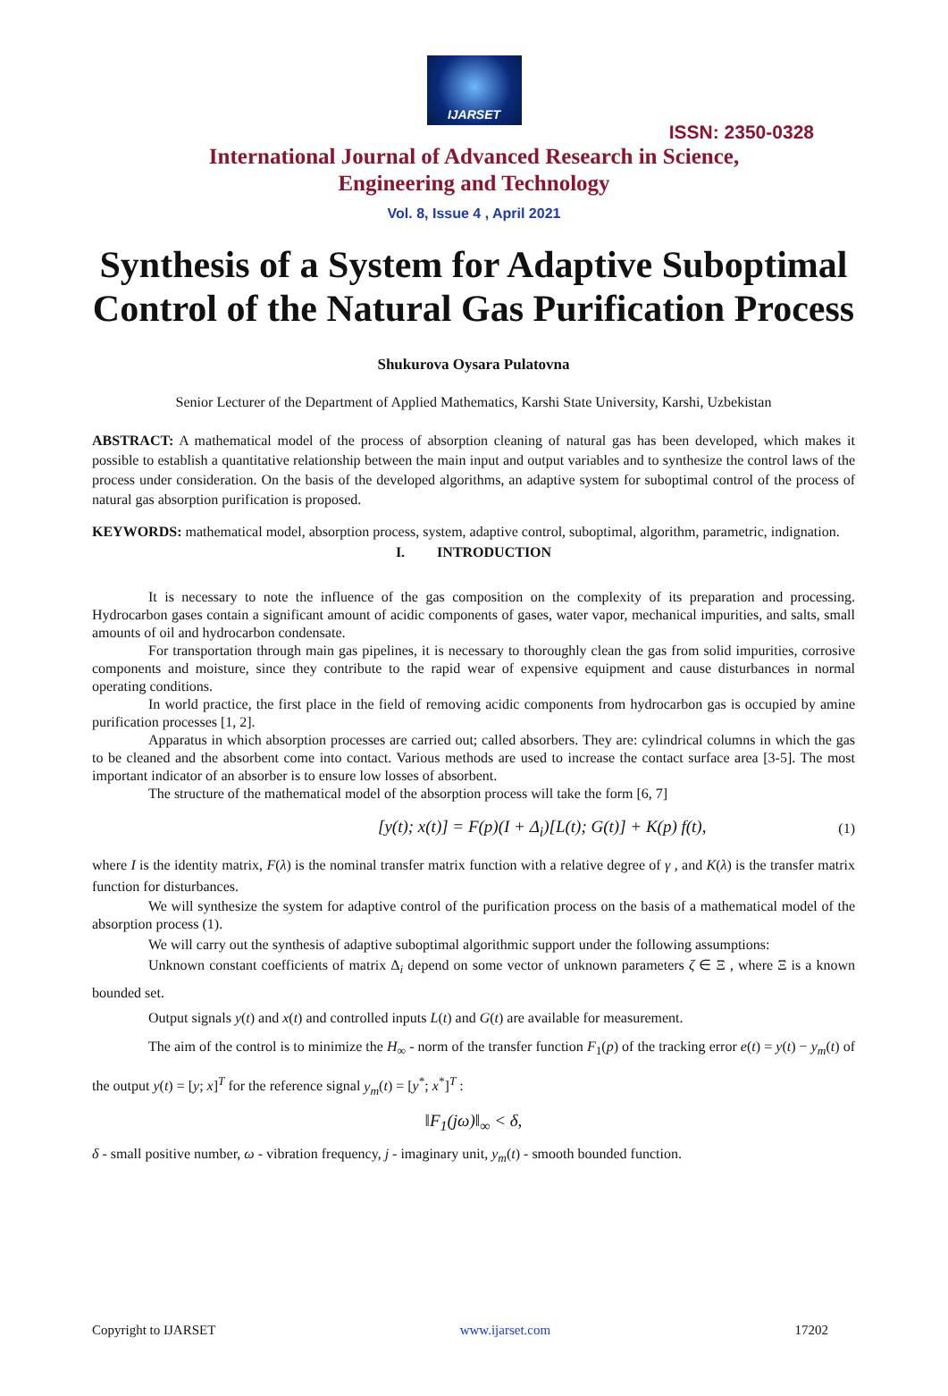IJARSET
ISSN: 2350-0328
International Journal of Advanced Research in Science,
Engineering and Technology
Vol. 8, Issue 4 , April 2021
Synthesis of a System for Adaptive Suboptimal Control of the Natural Gas Purification Process
Shukurova Oysara Pulatovna
Senior Lecturer of the Department of Applied Mathematics, Karshi State University, Karshi, Uzbekistan
ABSTRACT: A mathematical model of the process of absorption cleaning of natural gas has been developed, which makes it possible to establish a quantitative relationship between the main input and output variables and to synthesize the control laws of the process under consideration. On the basis of the developed algorithms, an adaptive system for suboptimal control of the process of natural gas absorption purification is proposed.
KEYWORDS: mathematical model, absorption process, system, adaptive control, suboptimal, algorithm, parametric, indignation.
I. INTRODUCTION
It is necessary to note the influence of the gas composition on the complexity of its preparation and processing. Hydrocarbon gases contain a significant amount of acidic components of gases, water vapor, mechanical impurities, and salts, small amounts of oil and hydrocarbon condensate.
For transportation through main gas pipelines, it is necessary to thoroughly clean the gas from solid impurities, corrosive components and moisture, since they contribute to the rapid wear of expensive equipment and cause disturbances in normal operating conditions.
In world practice, the first place in the field of removing acidic components from hydrocarbon gas is occupied by amine purification processes [1, 2].
Apparatus in which absorption processes are carried out; called absorbers. They are: cylindrical columns in which the gas to be cleaned and the absorbent come into contact. Various methods are used to increase the contact surface area [3-5]. The most important indicator of an absorber is to ensure low losses of absorbent.
The structure of the mathematical model of the absorption process will take the form [6, 7]
[y(t); x(t)] = F(p)(I + Δ<sub>i</sub>)[L(t); G(t)] + K(p) f(t), (1)
where I is the identity matrix, F(λ) is the nominal transfer matrix function with a relative degree of γ , and K(λ) is the transfer matrix function for disturbances.
We will synthesize the system for adaptive control of the purification process on the basis of a mathematical model of the absorption process (1).
We will carry out the synthesis of adaptive suboptimal algorithmic support under the following assumptions:
Unknown constant coefficients of matrix Δ<sub>i</sub> depend on some vector of unknown parameters ζ ∈ Ξ , where Ξ is a known bounded set.
Output signals y(t) and x(t) and controlled inputs L(t) and G(t) are available for measurement.
The aim of the control is to minimize the H<sub>∞</sub> - norm of the transfer function F<sub>1</sub>(p) of the tracking error e(t) = y(t) − y<sub>m</sub>(t) of the output y(t) = [y; x]<sup>T</sup> for the reference signal y<sub>m</sub>(t) = [y<sup>*</sup>; x<sup>*</sup>]<sup>T</sup> :
‖F<sub>1</sub>(jω)‖<sub>∞</sub> < δ,
δ - small positive number, ω - vibration frequency, j - imaginary unit, y<sub>m</sub>(t) - smooth bounded function.
Copyright to IJARSET www.ijarset.com 17202